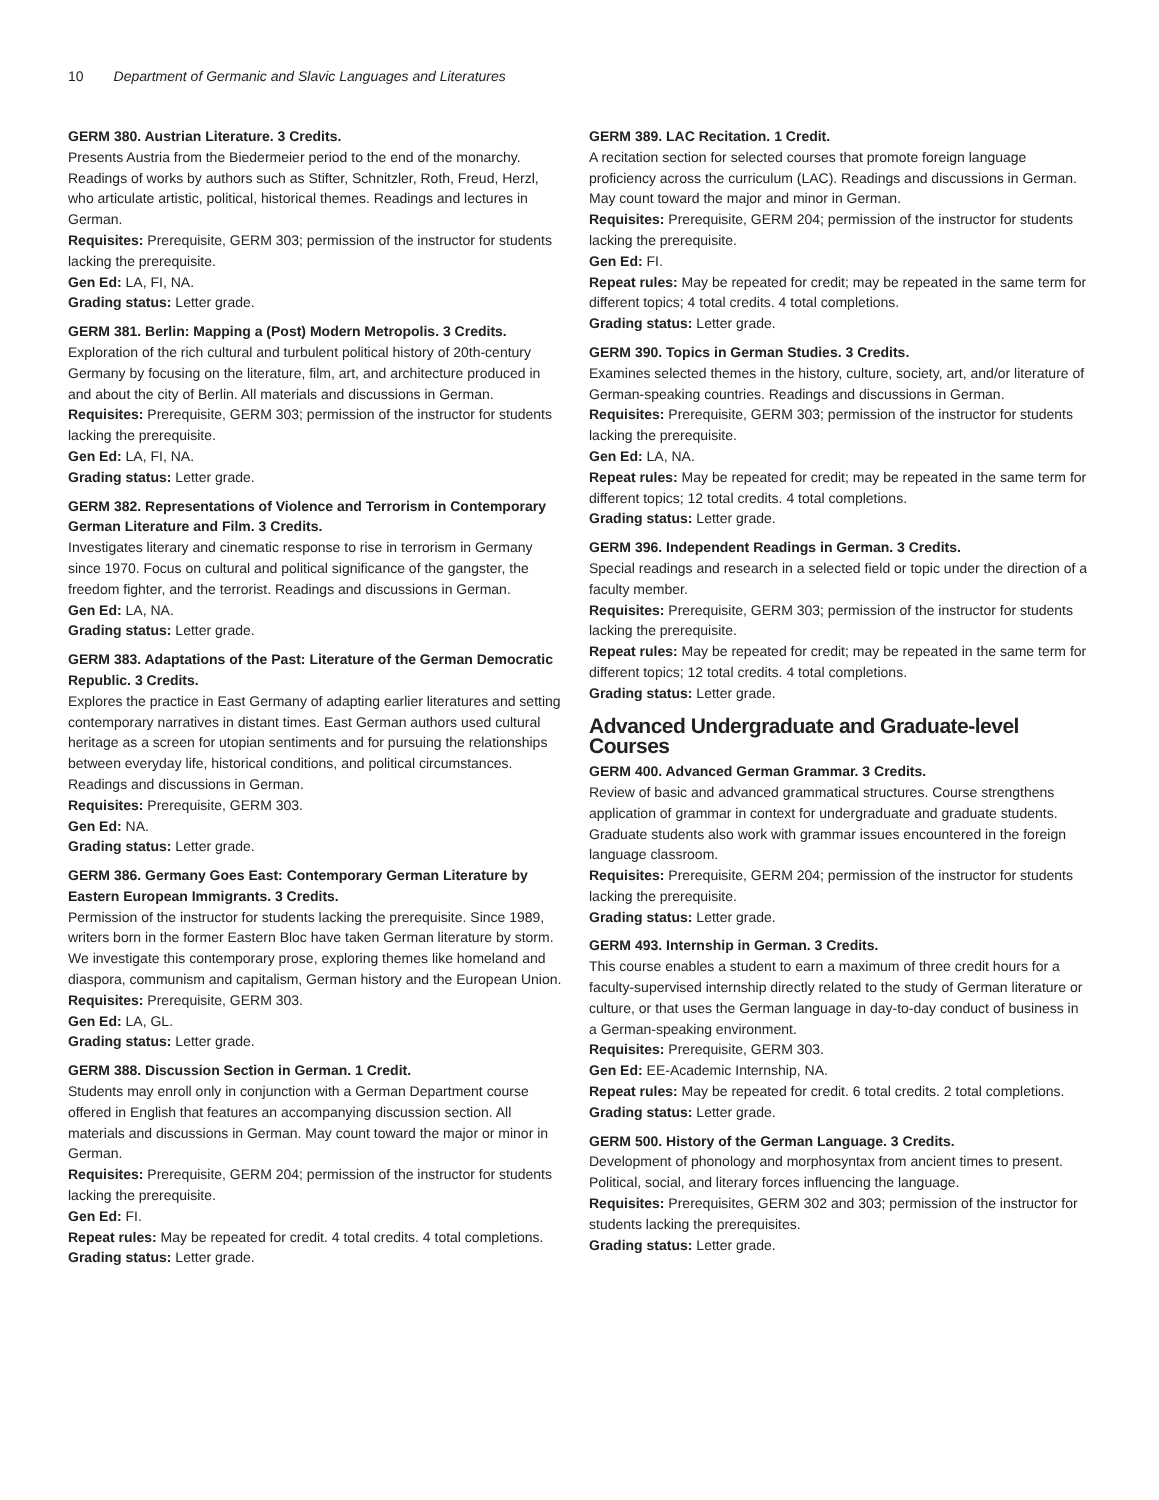10 Department of Germanic and Slavic Languages and Literatures
GERM 380. Austrian Literature. 3 Credits.
Presents Austria from the Biedermeier period to the end of the monarchy. Readings of works by authors such as Stifter, Schnitzler, Roth, Freud, Herzl, who articulate artistic, political, historical themes. Readings and lectures in German.
Requisites: Prerequisite, GERM 303; permission of the instructor for students lacking the prerequisite.
Gen Ed: LA, FI, NA.
Grading status: Letter grade.
GERM 381. Berlin: Mapping a (Post) Modern Metropolis. 3 Credits.
Exploration of the rich cultural and turbulent political history of 20th-century Germany by focusing on the literature, film, art, and architecture produced in and about the city of Berlin. All materials and discussions in German.
Requisites: Prerequisite, GERM 303; permission of the instructor for students lacking the prerequisite.
Gen Ed: LA, FI, NA.
Grading status: Letter grade.
GERM 382. Representations of Violence and Terrorism in Contemporary German Literature and Film. 3 Credits.
Investigates literary and cinematic response to rise in terrorism in Germany since 1970. Focus on cultural and political significance of the gangster, the freedom fighter, and the terrorist. Readings and discussions in German.
Gen Ed: LA, NA.
Grading status: Letter grade.
GERM 383. Adaptations of the Past: Literature of the German Democratic Republic. 3 Credits.
Explores the practice in East Germany of adapting earlier literatures and setting contemporary narratives in distant times. East German authors used cultural heritage as a screen for utopian sentiments and for pursuing the relationships between everyday life, historical conditions, and political circumstances. Readings and discussions in German.
Requisites: Prerequisite, GERM 303.
Gen Ed: NA.
Grading status: Letter grade.
GERM 386. Germany Goes East: Contemporary German Literature by Eastern European Immigrants. 3 Credits.
Permission of the instructor for students lacking the prerequisite. Since 1989, writers born in the former Eastern Bloc have taken German literature by storm. We investigate this contemporary prose, exploring themes like homeland and diaspora, communism and capitalism, German history and the European Union.
Requisites: Prerequisite, GERM 303.
Gen Ed: LA, GL.
Grading status: Letter grade.
GERM 388. Discussion Section in German. 1 Credit.
Students may enroll only in conjunction with a German Department course offered in English that features an accompanying discussion section. All materials and discussions in German. May count toward the major or minor in German.
Requisites: Prerequisite, GERM 204; permission of the instructor for students lacking the prerequisite.
Gen Ed: FI.
Repeat rules: May be repeated for credit. 4 total credits. 4 total completions.
Grading status: Letter grade.
GERM 389. LAC Recitation. 1 Credit.
A recitation section for selected courses that promote foreign language proficiency across the curriculum (LAC). Readings and discussions in German. May count toward the major and minor in German.
Requisites: Prerequisite, GERM 204; permission of the instructor for students lacking the prerequisite.
Gen Ed: FI.
Repeat rules: May be repeated for credit; may be repeated in the same term for different topics; 4 total credits. 4 total completions.
Grading status: Letter grade.
GERM 390. Topics in German Studies. 3 Credits.
Examines selected themes in the history, culture, society, art, and/or literature of German-speaking countries. Readings and discussions in German.
Requisites: Prerequisite, GERM 303; permission of the instructor for students lacking the prerequisite.
Gen Ed: LA, NA.
Repeat rules: May be repeated for credit; may be repeated in the same term for different topics; 12 total credits. 4 total completions.
Grading status: Letter grade.
GERM 396. Independent Readings in German. 3 Credits.
Special readings and research in a selected field or topic under the direction of a faculty member.
Requisites: Prerequisite, GERM 303; permission of the instructor for students lacking the prerequisite.
Repeat rules: May be repeated for credit; may be repeated in the same term for different topics; 12 total credits. 4 total completions.
Grading status: Letter grade.
Advanced Undergraduate and Graduate-level Courses
GERM 400. Advanced German Grammar. 3 Credits.
Review of basic and advanced grammatical structures. Course strengthens application of grammar in context for undergraduate and graduate students. Graduate students also work with grammar issues encountered in the foreign language classroom.
Requisites: Prerequisite, GERM 204; permission of the instructor for students lacking the prerequisite.
Grading status: Letter grade.
GERM 493. Internship in German. 3 Credits.
This course enables a student to earn a maximum of three credit hours for a faculty-supervised internship directly related to the study of German literature or culture, or that uses the German language in day-to-day conduct of business in a German-speaking environment.
Requisites: Prerequisite, GERM 303.
Gen Ed: EE-Academic Internship, NA.
Repeat rules: May be repeated for credit. 6 total credits. 2 total completions.
Grading status: Letter grade.
GERM 500. History of the German Language. 3 Credits.
Development of phonology and morphosyntax from ancient times to present. Political, social, and literary forces influencing the language.
Requisites: Prerequisites, GERM 302 and 303; permission of the instructor for students lacking the prerequisites.
Grading status: Letter grade.